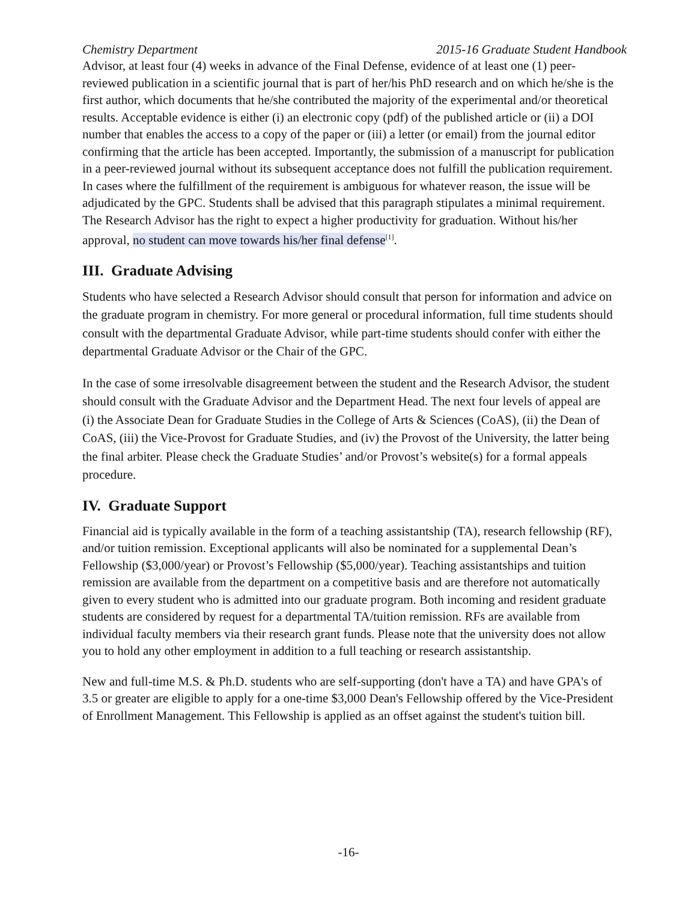Chemistry Department 2015-16 Graduate Student Handbook
Advisor, at least four (4) weeks in advance of the Final Defense, evidence of at least one (1) peer-reviewed publication in a scientific journal that is part of her/his PhD research and on which he/she is the first author, which documents that he/she contributed the majority of the experimental and/or theoretical results. Acceptable evidence is either (i) an electronic copy (pdf) of the published article or (ii) a DOI number that enables the access to a copy of the paper or (iii) a letter (or email) from the journal editor confirming that the article has been accepted. Importantly, the submission of a manuscript for publication in a peer-reviewed journal without its subsequent acceptance does not fulfill the publication requirement. In cases where the fulfillment of the requirement is ambiguous for whatever reason, the issue will be adjudicated by the GPC. Students shall be advised that this paragraph stipulates a minimal requirement. The Research Advisor has the right to expect a higher productivity for graduation. Without his/her approval, no student can move towards his/her final defense<sup>[1]</sup>.
III. Graduate Advising
Students who have selected a Research Advisor should consult that person for information and advice on the graduate program in chemistry. For more general or procedural information, full time students should consult with the departmental Graduate Advisor, while part-time students should confer with either the departmental Graduate Advisor or the Chair of the GPC.
In the case of some irresolvable disagreement between the student and the Research Advisor, the student should consult with the Graduate Advisor and the Department Head. The next four levels of appeal are (i) the Associate Dean for Graduate Studies in the College of Arts & Sciences (CoAS), (ii) the Dean of CoAS, (iii) the Vice-Provost for Graduate Studies, and (iv) the Provost of the University, the latter being the final arbiter. Please check the Graduate Studies’ and/or Provost’s website(s) for a formal appeals procedure.
IV. Graduate Support
Financial aid is typically available in the form of a teaching assistantship (TA), research fellowship (RF), and/or tuition remission. Exceptional applicants will also be nominated for a supplemental Dean’s Fellowship ($3,000/year) or Provost’s Fellowship ($5,000/year). Teaching assistantships and tuition remission are available from the department on a competitive basis and are therefore not automatically given to every student who is admitted into our graduate program. Both incoming and resident graduate students are considered by request for a departmental TA/tuition remission. RFs are available from individual faculty members via their research grant funds. Please note that the university does not allow you to hold any other employment in addition to a full teaching or research assistantship.
New and full-time M.S. & Ph.D. students who are self-supporting (don't have a TA) and have GPA's of 3.5 or greater are eligible to apply for a one-time $3,000 Dean's Fellowship offered by the Vice-President of Enrollment Management. This Fellowship is applied as an offset against the student's tuition bill.
-16-